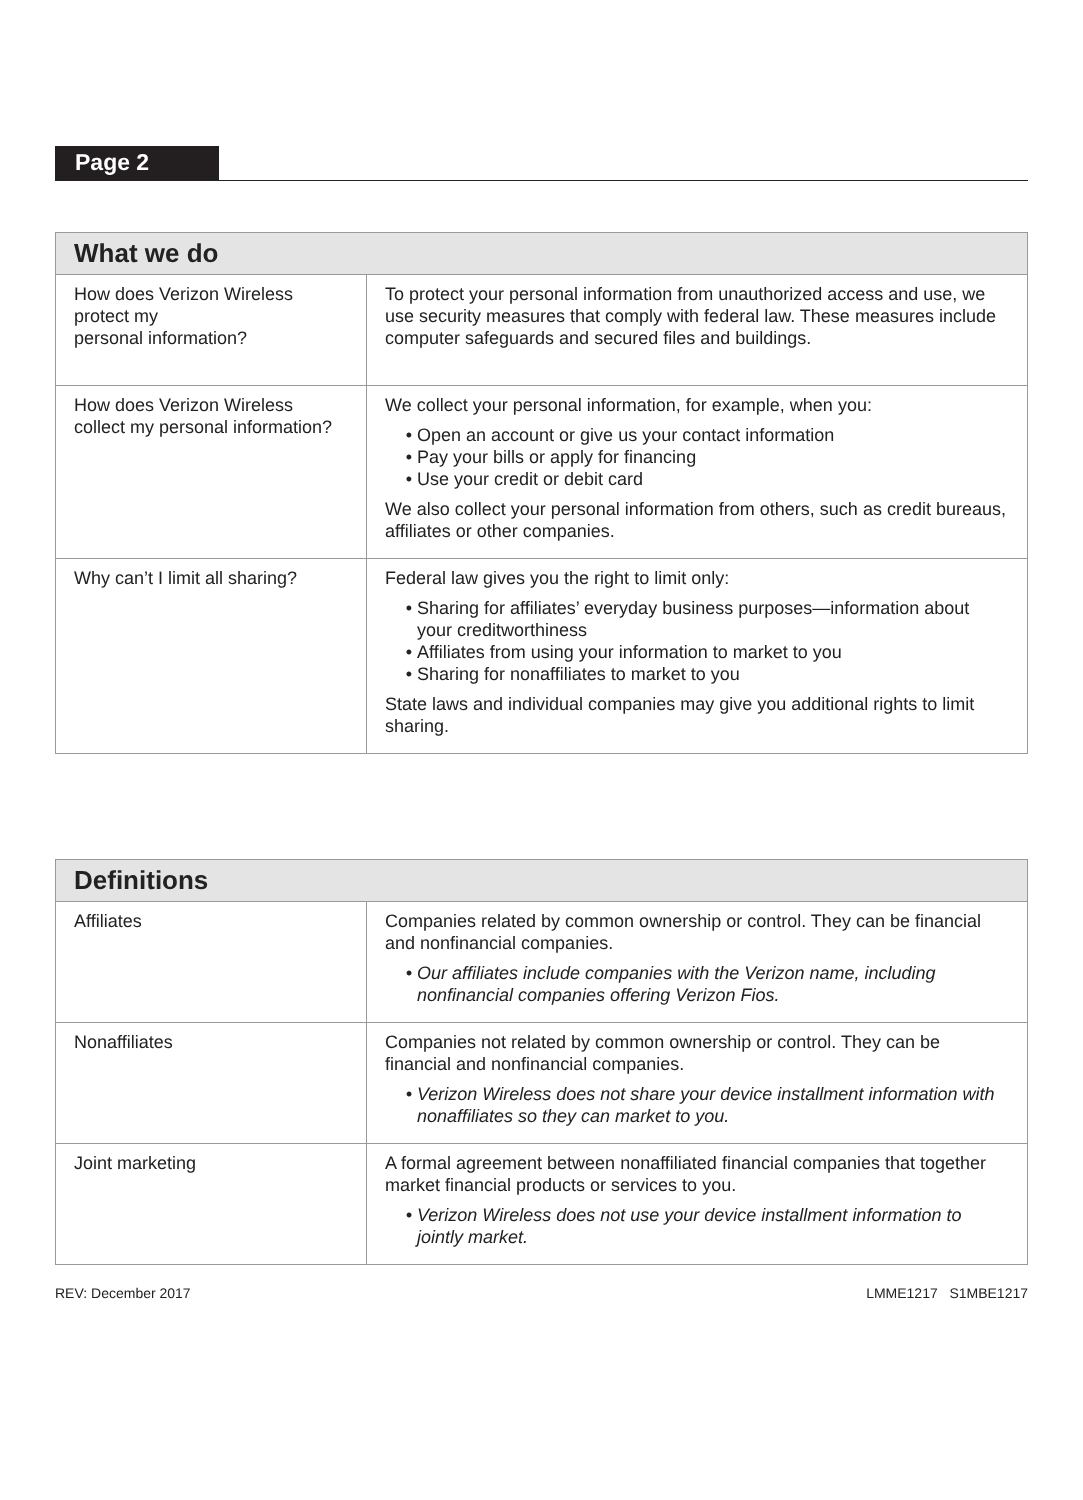Page 2
| What we do | |
| --- | --- |
| How does Verizon Wireless protect my personal information? | To protect your personal information from unauthorized access and use, we use security measures that comply with federal law. These measures include computer safeguards and secured files and buildings. |
| How does Verizon Wireless collect my personal information? | We collect your personal information, for example, when you: Open an account or give us your contact information Pay your bills or apply for financing Use your credit or debit card We also collect your personal information from others, such as credit bureaus, affiliates or other companies. |
| Why can’t I limit all sharing? | Federal law gives you the right to limit only: Sharing for affiliates’ everyday business purposes—information about your creditworthiness Affiliates from using your information to market to you Sharing for nonaffiliates to market to you State laws and individual companies may give you additional rights to limit sharing. |
| Definitions | |
| --- | --- |
| Affiliates | Companies related by common ownership or control. They can be financial and nonfinancial companies. Our affiliates include companies with the Verizon name, including nonfinancial companies offering Verizon Fios. |
| Nonaffiliates | Companies not related by common ownership or control. They can be financial and nonfinancial companies. Verizon Wireless does not share your device installment information with nonaffiliates so they can market to you. |
| Joint marketing | A formal agreement between nonaffiliated financial companies that together market financial products or services to you. Verizon Wireless does not use your device installment information to jointly market. |
REV: December 2017 LMME1217 S1MBE1217